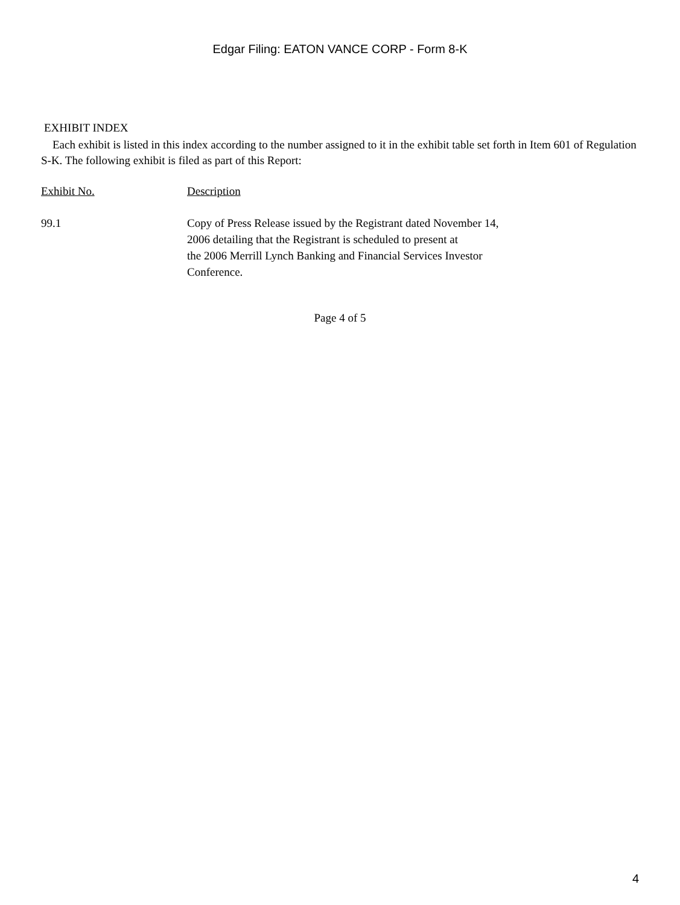Edgar Filing: EATON VANCE CORP - Form 8-K
EXHIBIT INDEX
Each exhibit is listed in this index according to the number assigned to it in the exhibit table set forth in Item 601 of Regulation S-K. The following exhibit is filed as part of this Report:
| Exhibit No. | Description |
| 99.1 | Copy of Press Release issued by the Registrant dated November 14, 2006 detailing that the Registrant is scheduled to present at the 2006 Merrill Lynch Banking and Financial Services Investor Conference. |
Page 4 of 5
4